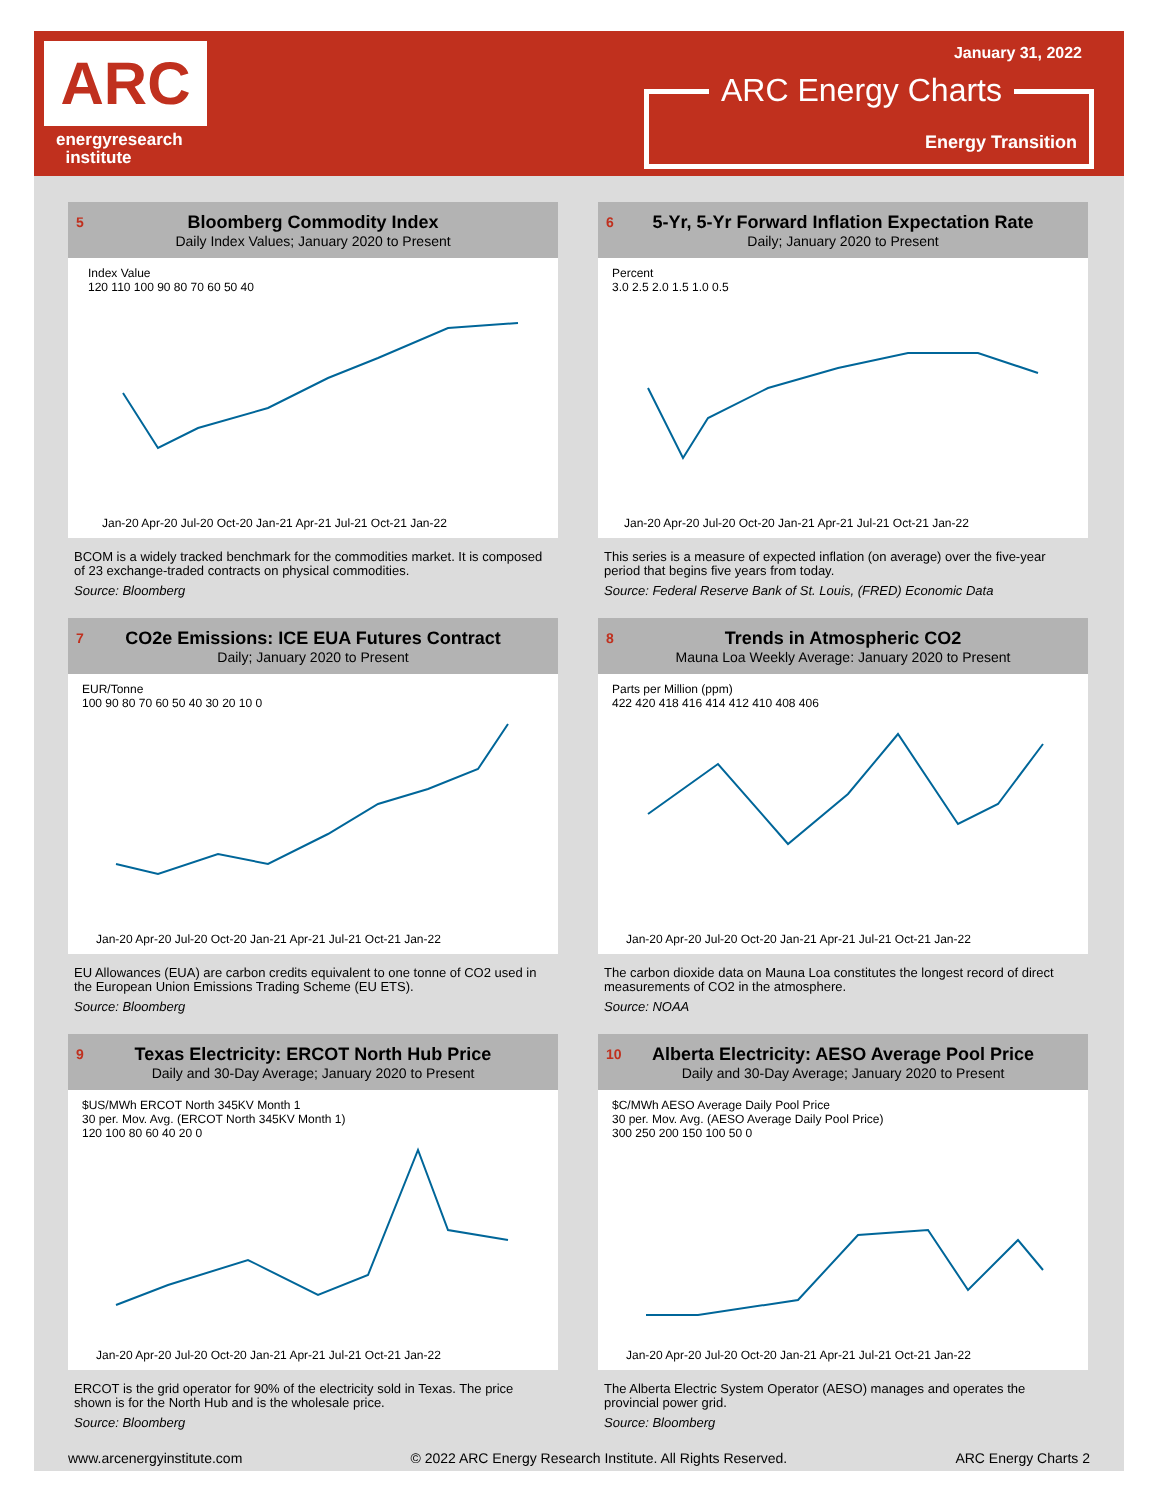ARC
energyresearch
institute
January 31, 2022
ARC Energy Charts
Energy Transition
5 Bloomberg Commodity Index
Daily Index Values; January 2020 to Present
Index Value
120 110 100 90 80 70 60 50 40
Jan-20 Apr-20 Jul-20 Oct-20 Jan-21 Apr-21 Jul-21 Oct-21 Jan-22
BCOM is a widely tracked benchmark for the commodities market. It is composed of 23 exchange-traded contracts on physical commodities.
Source: Bloomberg
6 5-Yr, 5-Yr Forward Inflation Expectation Rate
Daily; January 2020 to Present
Percent
3.0 2.5 2.0 1.5 1.0 0.5
Jan-20 Apr-20 Jul-20 Oct-20 Jan-21 Apr-21 Jul-21 Oct-21 Jan-22
This series is a measure of expected inflation (on average) over the five-year period that begins five years from today.
Source: Federal Reserve Bank of St. Louis, (FRED) Economic Data
7 CO2e Emissions: ICE EUA Futures Contract
Daily; January 2020 to Present
EUR/Tonne
100 90 80 70 60 50 40 30 20 10 0
Jan-20 Apr-20 Jul-20 Oct-20 Jan-21 Apr-21 Jul-21 Oct-21 Jan-22
EU Allowances (EUA) are carbon credits equivalent to one tonne of CO2 used in the European Union Emissions Trading Scheme (EU ETS).
Source: Bloomberg
8 Trends in Atmospheric CO2
Mauna Loa Weekly Average: January 2020 to Present
Parts per Million (ppm)
422 420 418 416 414 412 410 408 406
Jan-20 Apr-20 Jul-20 Oct-20 Jan-21 Apr-21 Jul-21 Oct-21 Jan-22
The carbon dioxide data on Mauna Loa constitutes the longest record of direct measurements of CO2 in the atmosphere.
Source: NOAA
9 Texas Electricity: ERCOT North Hub Price
Daily and 30-Day Average; January 2020 to Present
$US/MWh ERCOT North 345KV Month 1
30 per. Mov. Avg. (ERCOT North 345KV Month 1)
120 100 80 60 40 20 0
Jan-20 Apr-20 Jul-20 Oct-20 Jan-21 Apr-21 Jul-21 Oct-21 Jan-22
ERCOT is the grid operator for 90% of the electricity sold in Texas. The price shown is for the North Hub and is the wholesale price.
Source: Bloomberg
10 Alberta Electricity: AESO Average Pool Price
Daily and 30-Day Average; January 2020 to Present
$C/MWh AESO Average Daily Pool Price
30 per. Mov. Avg. (AESO Average Daily Pool Price)
300 250 200 150 100 50 0
Jan-20 Apr-20 Jul-20 Oct-20 Jan-21 Apr-21 Jul-21 Oct-21 Jan-22
The Alberta Electric System Operator (AESO) manages and operates the provincial power grid.
Source: Bloomberg
www.arcenergyinstitute.com © 2022 ARC Energy Research Institute. All Rights Reserved. ARC Energy Charts 2